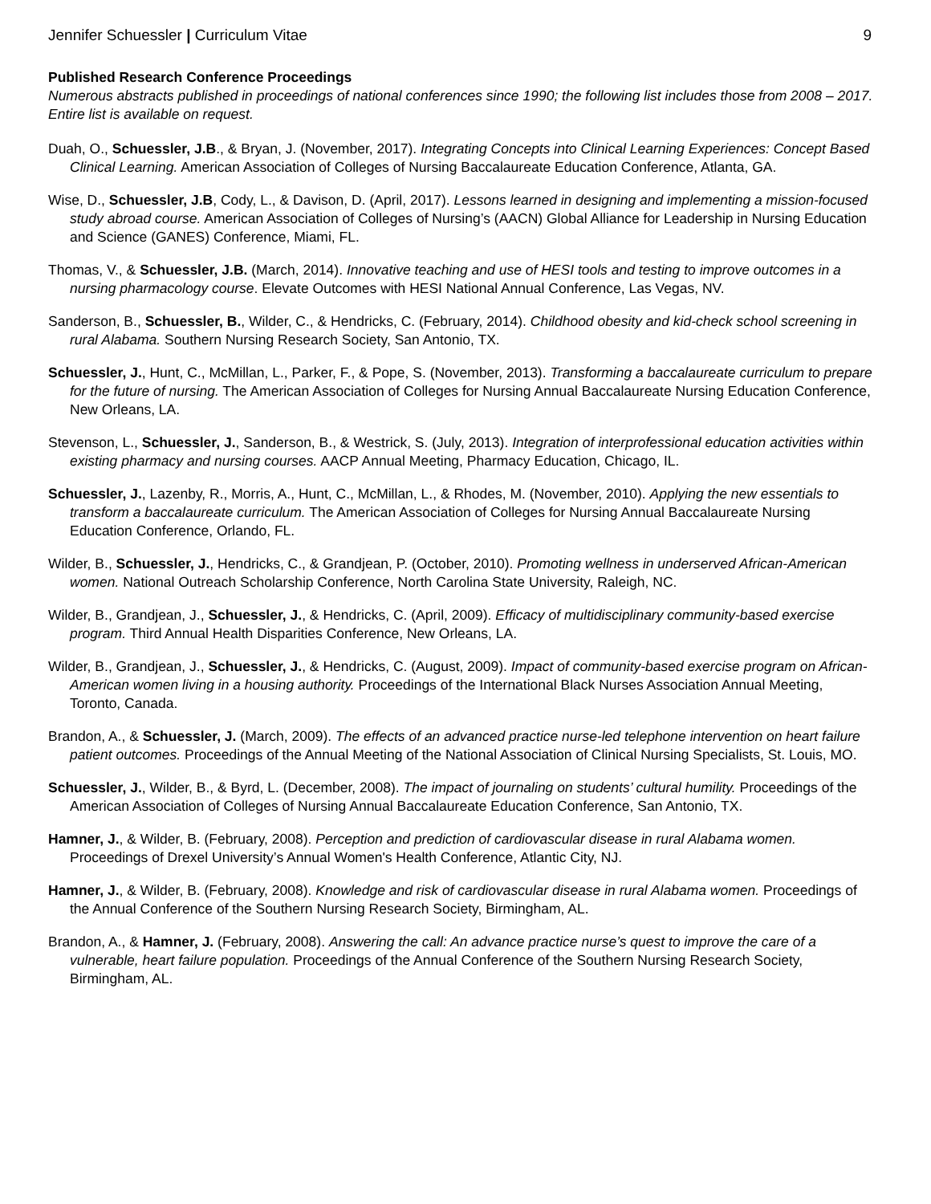Jennifer Schuessler | Curriculum Vitae 9
Published Research Conference Proceedings
Numerous abstracts published in proceedings of national conferences since 1990; the following list includes those from 2008 – 2017. Entire list is available on request.
Duah, O., Schuessler, J.B., & Bryan, J. (November, 2017). Integrating Concepts into Clinical Learning Experiences: Concept Based Clinical Learning. American Association of Colleges of Nursing Baccalaureate Education Conference, Atlanta, GA.
Wise, D., Schuessler, J.B, Cody, L., & Davison, D. (April, 2017). Lessons learned in designing and implementing a mission-focused study abroad course. American Association of Colleges of Nursing’s (AACN) Global Alliance for Leadership in Nursing Education and Science (GANES) Conference, Miami, FL.
Thomas, V., & Schuessler, J.B. (March, 2014). Innovative teaching and use of HESI tools and testing to improve outcomes in a nursing pharmacology course. Elevate Outcomes with HESI National Annual Conference, Las Vegas, NV.
Sanderson, B., Schuessler, B., Wilder, C., & Hendricks, C. (February, 2014). Childhood obesity and kid-check school screening in rural Alabama. Southern Nursing Research Society, San Antonio, TX.
Schuessler, J., Hunt, C., McMillan, L., Parker, F., & Pope, S. (November, 2013). Transforming a baccalaureate curriculum to prepare for the future of nursing. The American Association of Colleges for Nursing Annual Baccalaureate Nursing Education Conference, New Orleans, LA.
Stevenson, L., Schuessler, J., Sanderson, B., & Westrick, S. (July, 2013). Integration of interprofessional education activities within existing pharmacy and nursing courses. AACP Annual Meeting, Pharmacy Education, Chicago, IL.
Schuessler, J., Lazenby, R., Morris, A., Hunt, C., McMillan, L., & Rhodes, M. (November, 2010). Applying the new essentials to transform a baccalaureate curriculum. The American Association of Colleges for Nursing Annual Baccalaureate Nursing Education Conference, Orlando, FL.
Wilder, B., Schuessler, J., Hendricks, C., & Grandjean, P. (October, 2010). Promoting wellness in underserved African-American women. National Outreach Scholarship Conference, North Carolina State University, Raleigh, NC.
Wilder, B., Grandjean, J., Schuessler, J., & Hendricks, C. (April, 2009). Efficacy of multidisciplinary community-based exercise program. Third Annual Health Disparities Conference, New Orleans, LA.
Wilder, B., Grandjean, J., Schuessler, J., & Hendricks, C. (August, 2009). Impact of community-based exercise program on African-American women living in a housing authority. Proceedings of the International Black Nurses Association Annual Meeting, Toronto, Canada.
Brandon, A., & Schuessler, J. (March, 2009). The effects of an advanced practice nurse-led telephone intervention on heart failure patient outcomes. Proceedings of the Annual Meeting of the National Association of Clinical Nursing Specialists, St. Louis, MO.
Schuessler, J., Wilder, B., & Byrd, L. (December, 2008). The impact of journaling on students’ cultural humility. Proceedings of the American Association of Colleges of Nursing Annual Baccalaureate Education Conference, San Antonio, TX.
Hamner, J., & Wilder, B. (February, 2008). Perception and prediction of cardiovascular disease in rural Alabama women. Proceedings of Drexel University’s Annual Women's Health Conference, Atlantic City, NJ.
Hamner, J., & Wilder, B. (February, 2008). Knowledge and risk of cardiovascular disease in rural Alabama women. Proceedings of the Annual Conference of the Southern Nursing Research Society, Birmingham, AL.
Brandon, A., & Hamner, J. (February, 2008). Answering the call: An advance practice nurse’s quest to improve the care of a vulnerable, heart failure population. Proceedings of the Annual Conference of the Southern Nursing Research Society, Birmingham, AL.